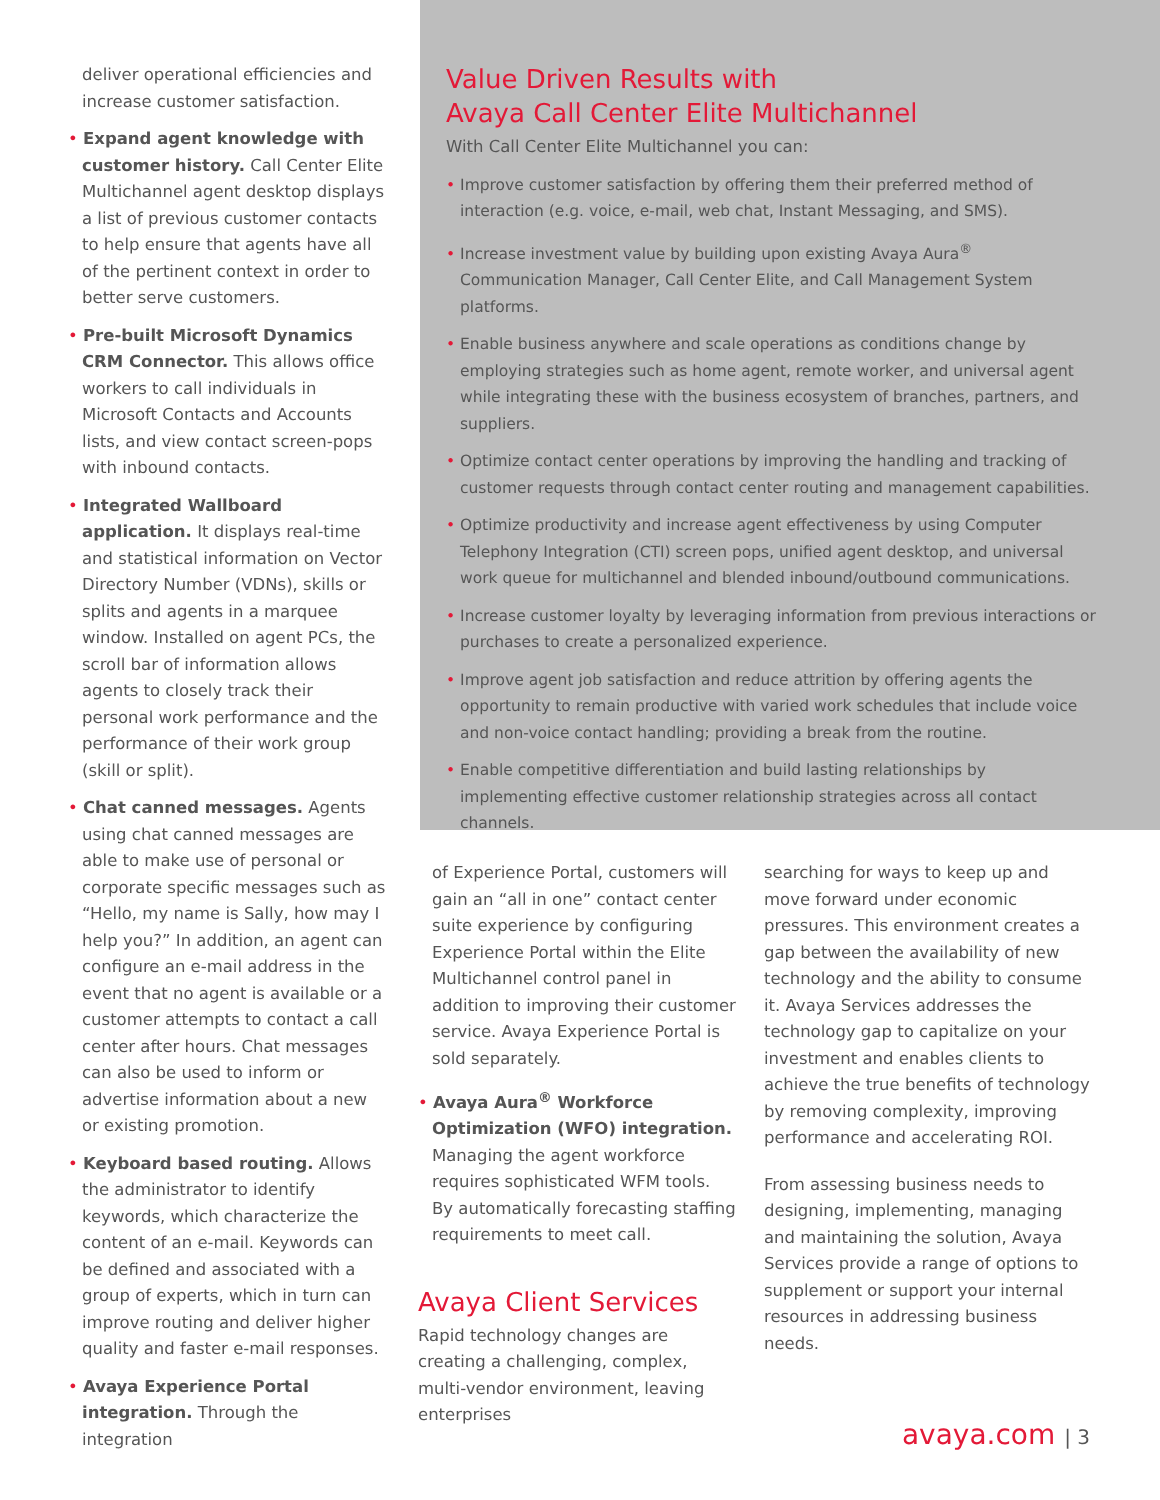deliver operational efficiencies and increase customer satisfaction.
Expand agent knowledge with customer history. Call Center Elite Multichannel agent desktop displays a list of previous customer contacts to help ensure that agents have all of the pertinent context in order to better serve customers.
Pre-built Microsoft Dynamics CRM Connector. This allows office workers to call individuals in Microsoft Contacts and Accounts lists, and view contact screen-pops with inbound contacts.
Integrated Wallboard application. It displays real-time and statistical information on Vector Directory Number (VDNs), skills or splits and agents in a marquee window. Installed on agent PCs, the scroll bar of information allows agents to closely track their personal work performance and the performance of their work group (skill or split).
Chat canned messages. Agents using chat canned messages are able to make use of personal or corporate specific messages such as “Hello, my name is Sally, how may I help you?” In addition, an agent can configure an e-mail address in the event that no agent is available or a customer attempts to contact a call center after hours. Chat messages can also be used to inform or advertise information about a new or existing promotion.
Keyboard based routing. Allows the administrator to identify keywords, which characterize the content of an e-mail. Keywords can be defined and associated with a group of experts, which in turn can improve routing and deliver higher quality and faster e-mail responses.
Avaya Experience Portal integration. Through the integration
Value Driven Results with
Avaya Call Center Elite Multichannel
With Call Center Elite Multichannel you can:
Improve customer satisfaction by offering them their preferred method of interaction (e.g. voice, e-mail, web chat, Instant Messaging, and SMS).
Increase investment value by building upon existing Avaya Aura<sup>®</sup> Communication Manager, Call Center Elite, and Call Management System platforms.
Enable business anywhere and scale operations as conditions change by employing strategies such as home agent, remote worker, and universal agent while integrating these with the business ecosystem of branches, partners, and suppliers.
Optimize contact center operations by improving the handling and tracking of customer requests through contact center routing and management capabilities.
Optimize productivity and increase agent effectiveness by using Computer Telephony Integration (CTI) screen pops, unified agent desktop, and universal work queue for multichannel and blended inbound/outbound communications.
Increase customer loyalty by leveraging information from previous interactions or purchases to create a personalized experience.
Improve agent job satisfaction and reduce attrition by offering agents the opportunity to remain productive with varied work schedules that include voice and non-voice contact handling; providing a break from the routine.
Enable competitive differentiation and build lasting relationships by implementing effective customer relationship strategies across all contact channels.
of Experience Portal, customers will gain an “all in one” contact center suite experience by configuring Experience Portal within the Elite Multichannel control panel in addition to improving their customer service. Avaya Experience Portal is sold separately.
Avaya Aura<sup>®</sup> Workforce Optimization (WFO) integration. Managing the agent workforce requires sophisticated WFM tools. By automatically forecasting staffing requirements to meet call.
Avaya Client Services
Rapid technology changes are creating a challenging, complex, multi-vendor environment, leaving enterprises
searching for ways to keep up and move forward under economic pressures. This environment creates a gap between the availability of new technology and the ability to consume it. Avaya Services addresses the technology gap to capitalize on your investment and enables clients to achieve the true benefits of technology by removing complexity, improving performance and accelerating ROI.
From assessing business needs to designing, implementing, managing and maintaining the solution, Avaya Services provide a range of options to supplement or support your internal resources in addressing business needs.
avaya.com | 3